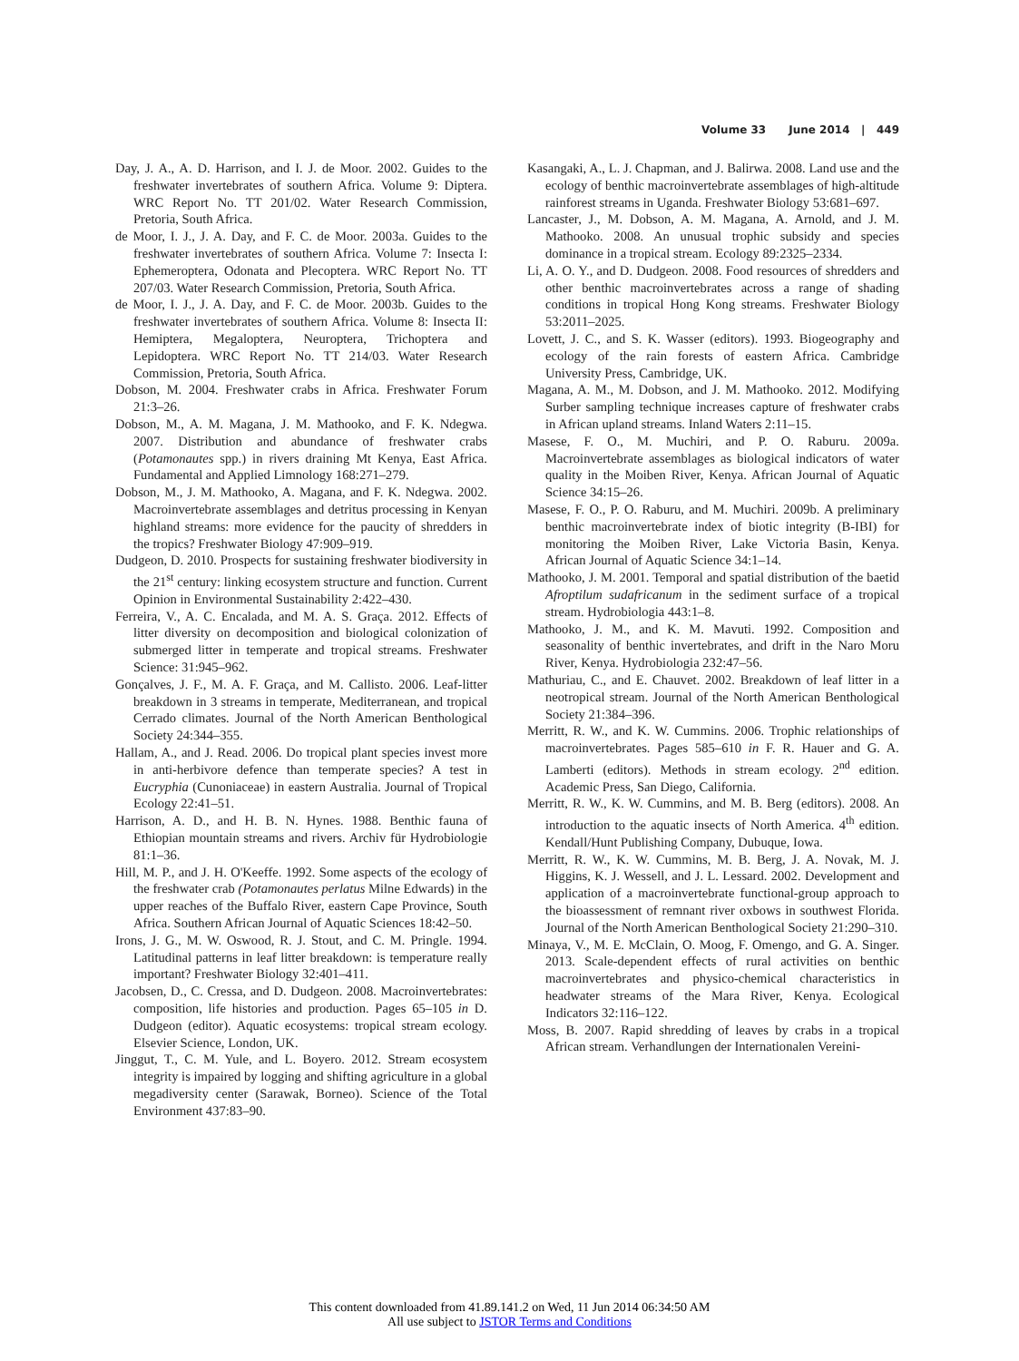Volume 33 June 2014 | 449
Day, J. A., A. D. Harrison, and I. J. de Moor. 2002. Guides to the freshwater invertebrates of southern Africa. Volume 9: Diptera. WRC Report No. TT 201/02. Water Research Commission, Pretoria, South Africa.
de Moor, I. J., J. A. Day, and F. C. de Moor. 2003a. Guides to the freshwater invertebrates of southern Africa. Volume 7: Insecta I: Ephemeroptera, Odonata and Plecoptera. WRC Report No. TT 207/03. Water Research Commission, Pretoria, South Africa.
de Moor, I. J., J. A. Day, and F. C. de Moor. 2003b. Guides to the freshwater invertebrates of southern Africa. Volume 8: Insecta II: Hemiptera, Megaloptera, Neuroptera, Trichoptera and Lepidoptera. WRC Report No. TT 214/03. Water Research Commission, Pretoria, South Africa.
Dobson, M. 2004. Freshwater crabs in Africa. Freshwater Forum 21:3–26.
Dobson, M., A. M. Magana, J. M. Mathooko, and F. K. Ndegwa. 2007. Distribution and abundance of freshwater crabs (Potamonautes spp.) in rivers draining Mt Kenya, East Africa. Fundamental and Applied Limnology 168:271–279.
Dobson, M., J. M. Mathooko, A. Magana, and F. K. Ndegwa. 2002. Macroinvertebrate assemblages and detritus processing in Kenyan highland streams: more evidence for the paucity of shredders in the tropics? Freshwater Biology 47:909–919.
Dudgeon, D. 2010. Prospects for sustaining freshwater biodiversity in the 21<sup>st</sup> century: linking ecosystem structure and function. Current Opinion in Environmental Sustainability 2:422–430.
Ferreira, V., A. C. Encalada, and M. A. S. Graça. 2012. Effects of litter diversity on decomposition and biological colonization of submerged litter in temperate and tropical streams. Freshwater Science: 31:945–962.
Gonçalves, J. F., M. A. F. Graça, and M. Callisto. 2006. Leaf-litter breakdown in 3 streams in temperate, Mediterranean, and tropical Cerrado climates. Journal of the North American Benthological Society 24:344–355.
Hallam, A., and J. Read. 2006. Do tropical plant species invest more in anti-herbivore defence than temperate species? A test in Eucryphia (Cunoniaceae) in eastern Australia. Journal of Tropical Ecology 22:41–51.
Harrison, A. D., and H. B. N. Hynes. 1988. Benthic fauna of Ethiopian mountain streams and rivers. Archiv für Hydrobiologie 81:1–36.
Hill, M. P., and J. H. O'Keeffe. 1992. Some aspects of the ecology of the freshwater crab (Potamonautes perlatus Milne Edwards) in the upper reaches of the Buffalo River, eastern Cape Province, South Africa. Southern African Journal of Aquatic Sciences 18:42–50.
Irons, J. G., M. W. Oswood, R. J. Stout, and C. M. Pringle. 1994. Latitudinal patterns in leaf litter breakdown: is temperature really important? Freshwater Biology 32:401–411.
Jacobsen, D., C. Cressa, and D. Dudgeon. 2008. Macroinvertebrates: composition, life histories and production. Pages 65–105 in D. Dudgeon (editor). Aquatic ecosystems: tropical stream ecology. Elsevier Science, London, UK.
Jinggut, T., C. M. Yule, and L. Boyero. 2012. Stream ecosystem integrity is impaired by logging and shifting agriculture in a global megadiversity center (Sarawak, Borneo). Science of the Total Environment 437:83–90.
Kasangaki, A., L. J. Chapman, and J. Balirwa. 2008. Land use and the ecology of benthic macroinvertebrate assemblages of high-altitude rainforest streams in Uganda. Freshwater Biology 53:681–697.
Lancaster, J., M. Dobson, A. M. Magana, A. Arnold, and J. M. Mathooko. 2008. An unusual trophic subsidy and species dominance in a tropical stream. Ecology 89:2325–2334.
Li, A. O. Y., and D. Dudgeon. 2008. Food resources of shredders and other benthic macroinvertebrates across a range of shading conditions in tropical Hong Kong streams. Freshwater Biology 53:2011–2025.
Lovett, J. C., and S. K. Wasser (editors). 1993. Biogeography and ecology of the rain forests of eastern Africa. Cambridge University Press, Cambridge, UK.
Magana, A. M., M. Dobson, and J. M. Mathooko. 2012. Modifying Surber sampling technique increases capture of freshwater crabs in African upland streams. Inland Waters 2:11–15.
Masese, F. O., M. Muchiri, and P. O. Raburu. 2009a. Macroinvertebrate assemblages as biological indicators of water quality in the Moiben River, Kenya. African Journal of Aquatic Science 34:15–26.
Masese, F. O., P. O. Raburu, and M. Muchiri. 2009b. A preliminary benthic macroinvertebrate index of biotic integrity (B-IBI) for monitoring the Moiben River, Lake Victoria Basin, Kenya. African Journal of Aquatic Science 34:1–14.
Mathooko, J. M. 2001. Temporal and spatial distribution of the baetid Afroptilum sudafricanum in the sediment surface of a tropical stream. Hydrobiologia 443:1–8.
Mathooko, J. M., and K. M. Mavuti. 1992. Composition and seasonality of benthic invertebrates, and drift in the Naro Moru River, Kenya. Hydrobiologia 232:47–56.
Mathuriau, C., and E. Chauvet. 2002. Breakdown of leaf litter in a neotropical stream. Journal of the North American Benthological Society 21:384–396.
Merritt, R. W., and K. W. Cummins. 2006. Trophic relationships of macroinvertebrates. Pages 585–610 in F. R. Hauer and G. A. Lamberti (editors). Methods in stream ecology. 2<sup>nd</sup> edition. Academic Press, San Diego, California.
Merritt, R. W., K. W. Cummins, and M. B. Berg (editors). 2008. An introduction to the aquatic insects of North America. 4<sup>th</sup> edition. Kendall/Hunt Publishing Company, Dubuque, Iowa.
Merritt, R. W., K. W. Cummins, M. B. Berg, J. A. Novak, M. J. Higgins, K. J. Wessell, and J. L. Lessard. 2002. Development and application of a macroinvertebrate functional-group approach to the bioassessment of remnant river oxbows in southwest Florida. Journal of the North American Benthological Society 21:290–310.
Minaya, V., M. E. McClain, O. Moog, F. Omengo, and G. A. Singer. 2013. Scale-dependent effects of rural activities on benthic macroinvertebrates and physico-chemical characteristics in headwater streams of the Mara River, Kenya. Ecological Indicators 32:116–122.
Moss, B. 2007. Rapid shredding of leaves by crabs in a tropical African stream. Verhandlungen der Internationalen Vereini-
This content downloaded from 41.89.141.2 on Wed, 11 Jun 2014 06:34:50 AM
All use subject to JSTOR Terms and Conditions